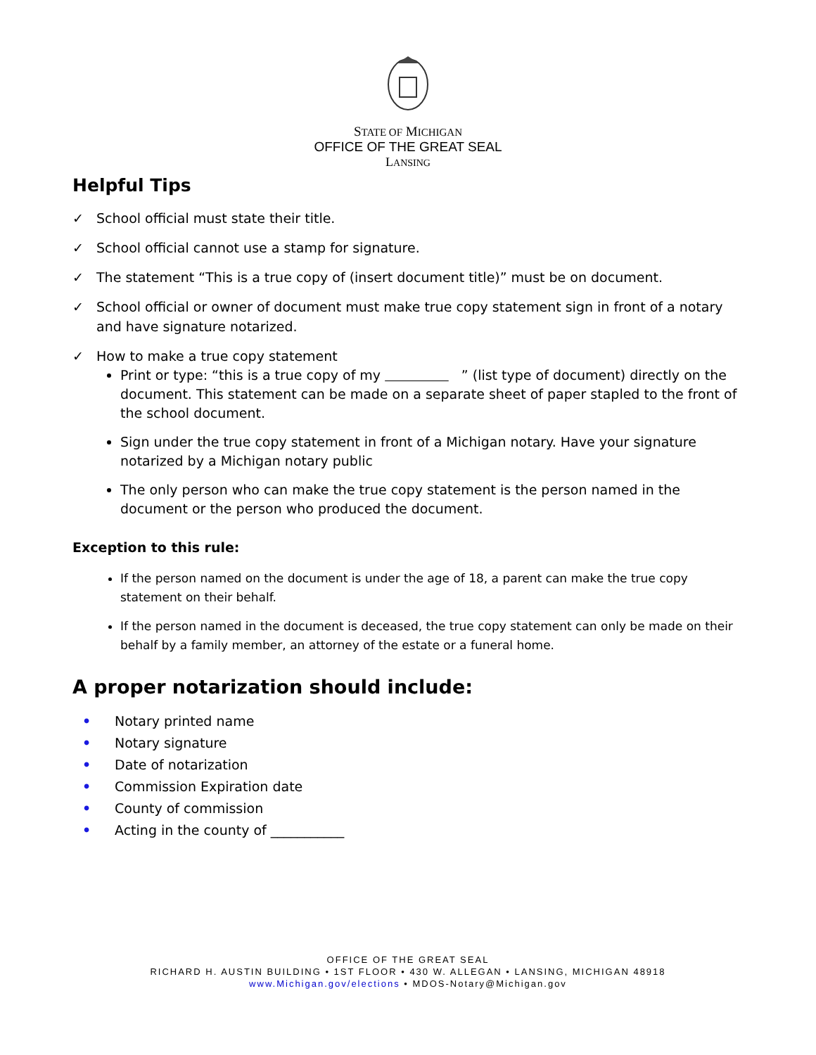STATE OF MICHIGAN
OFFICE OF THE GREAT SEAL
LANSING
Helpful Tips
✓ School official must state their title.
✓ School official cannot use a stamp for signature.
✓ The statement “This is a true copy of (insert document title)” must be on document.
✓ School official or owner of document must make true copy statement sign in front of a notary and have signature notarized.
✓ How to make a true copy statement
Print or type: “this is a true copy of my ” (list type of document) directly on the document. This statement can be made on a separate sheet of paper stapled to the front of the school document.
Sign under the true copy statement in front of a Michigan notary. Have your signature notarized by a Michigan notary public
The only person who can make the true copy statement is the person named in the document or the person who produced the document.
Exception to this rule:
If the person named on the document is under the age of 18, a parent can make the true copy statement on their behalf.
If the person named in the document is deceased, the true copy statement can only be made on their behalf by a family member, an attorney of the estate or a funeral home.
A proper notarization should include:
• Notary printed name
• Notary signature
• Date of notarization
• Commission Expiration date
• County of commission
• Acting in the county of ___________
OFFICE OF THE GREAT SEAL
RICHARD H. AUSTIN BUILDING • 1ST FLOOR • 430 W. ALLEGAN • LANSING, MICHIGAN 48918
www.Michigan.gov/elections • MDOS-Notary@Michigan.gov